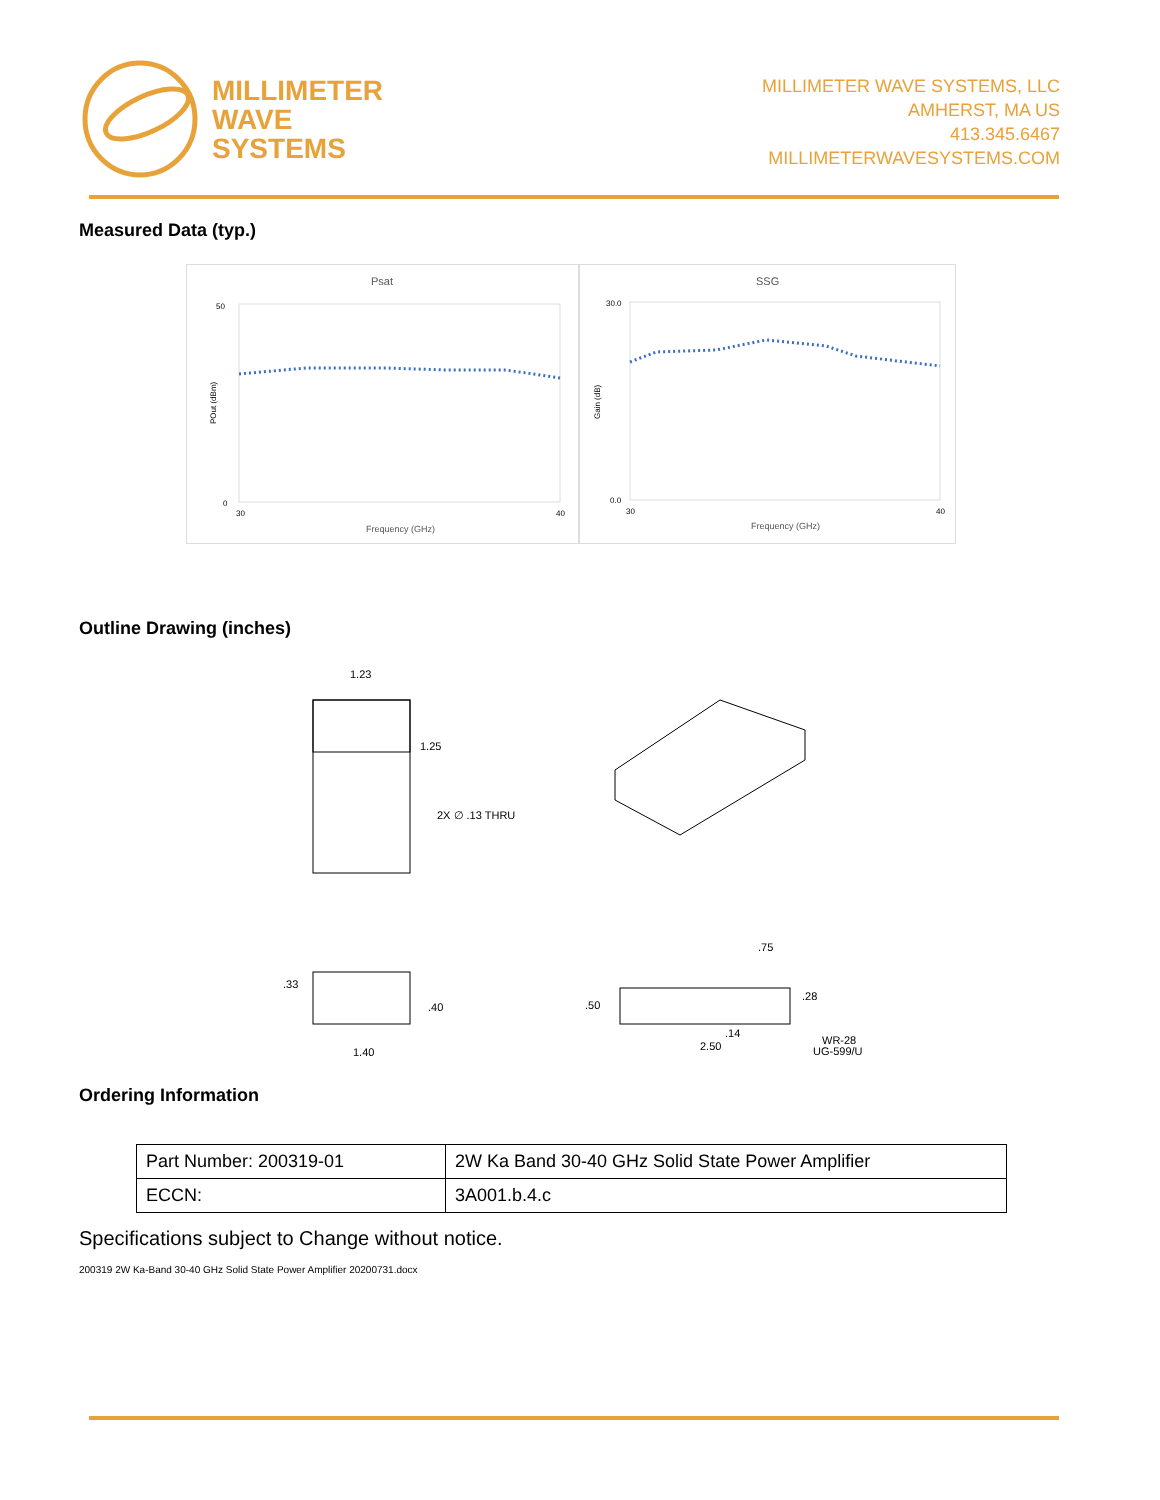MILLIMETER
WAVE
SYSTEMS
MILLIMETER WAVE SYSTEMS, LLC
AMHERST, MA US
413.345.6467
MILLIMETERWAVESYSTEMS.COM
Measured Data (typ.)
Psat
SSG
Frequency (GHz)
Frequency (GHz)
50
0
30.0
0.0
POut (dBm)
Gain (dB)
30
40
30
40
Outline Drawing (inches)
1.23
1.25
2X ∅ .13 THRU
.33
.40
1.40
.75
.28
.50
.14
2.50
WR-28
UG-599/U
Ordering Information
| Part Number: 200319-01 | 2W Ka Band 30-40 GHz Solid State Power Amplifier |
| ECCN: | 3A001.b.4.c |
Specifications subject to Change without notice.
200319 2W Ka-Band 30-40 GHz Solid State Power Amplifier 20200731.docx